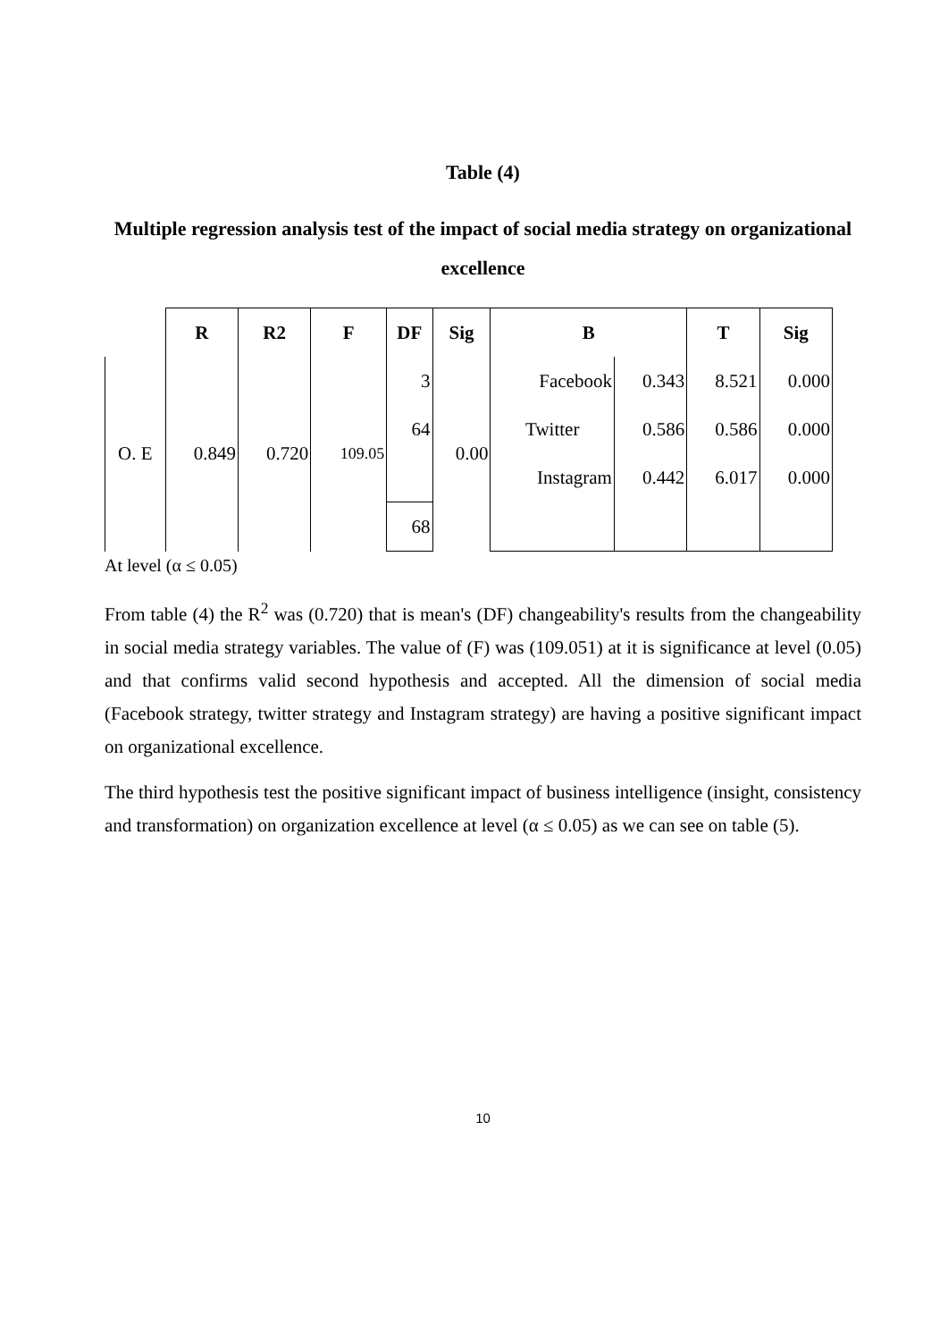Table (4)
Multiple regression analysis test of the impact of social media strategy on organizational excellence
| | R | R2 | F | DF | Sig | B | | T | Sig |
| --- | --- | --- | --- | --- | --- | --- | --- | --- | --- |
| O. E | 0.849 | 0.720 | 109.05 | 3 | 0.00 | Facebook | 0.343 | 8.521 | 0.000 |
| | | | | 64 | | Twitter | 0.586 | 0.586 | 0.000 |
| | | | | | | Instagram | 0.442 | 6.017 | 0.000 |
| | | | | 68 | | | | | |
At level (α ≤ 0.05)
From table (4) the R<sup>2</sup> was (0.720) that is mean's (DF) changeability's results from the changeability in social media strategy variables. The value of (F) was (109.051) at it is significance at level (0.05) and that confirms valid second hypothesis and accepted. All the dimension of social media (Facebook strategy, twitter strategy and Instagram strategy) are having a positive significant impact on organizational excellence.
The third hypothesis test the positive significant impact of business intelligence (insight, consistency and transformation) on organization excellence at level (α ≤ 0.05) as we can see on table (5).
10